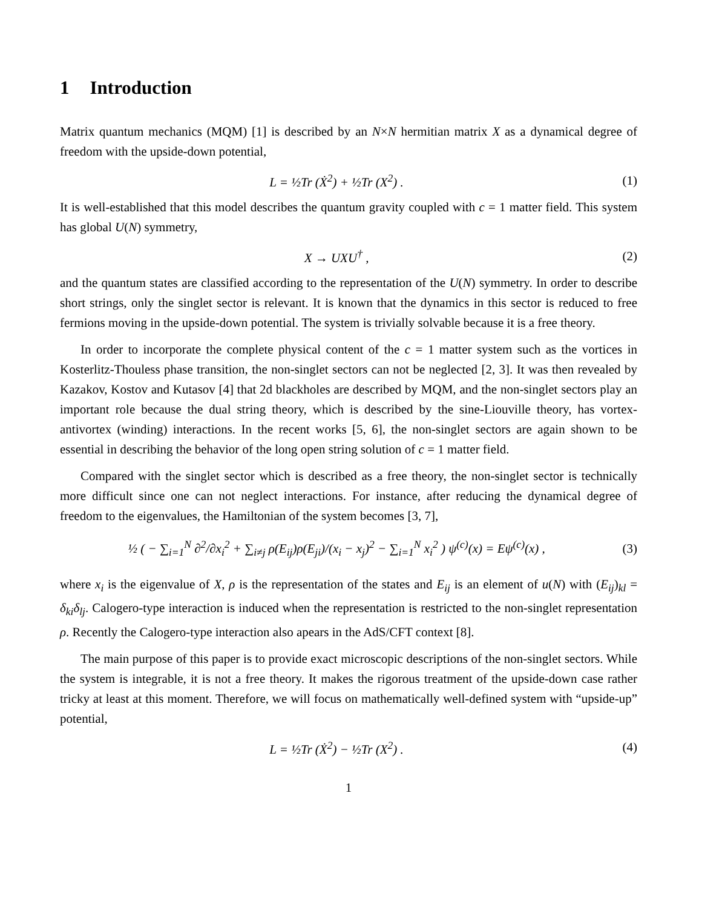1 Introduction
Matrix quantum mechanics (MQM) [1] is described by an N×N hermitian matrix X as a dynamical degree of freedom with the upside-down potential,
L = ½Tr (Ẋ<sup>2</sup>) + ½Tr (X<sup>2</sup>) . (1)
It is well-established that this model describes the quantum gravity coupled with c = 1 matter field. This system has global U(N) symmetry,
X → UXU<sup>†</sup> , (2)
and the quantum states are classified according to the representation of the U(N) symmetry. In order to describe short strings, only the singlet sector is relevant. It is known that the dynamics in this sector is reduced to free fermions moving in the upside-down potential. The system is trivially solvable because it is a free theory.
In order to incorporate the complete physical content of the c = 1 matter system such as the vortices in Kosterlitz-Thouless phase transition, the non-singlet sectors can not be neglected [2, 3]. It was then revealed by Kazakov, Kostov and Kutasov [4] that 2d blackholes are described by MQM, and the non-singlet sectors play an important role because the dual string theory, which is described by the sine-Liouville theory, has vortex-antivortex (winding) interactions. In the recent works [5, 6], the non-singlet sectors are again shown to be essential in describing the behavior of the long open string solution of c = 1 matter field.
Compared with the singlet sector which is described as a free theory, the non-singlet sector is technically more difficult since one can not neglect interactions. For instance, after reducing the dynamical degree of freedom to the eigenvalues, the Hamiltonian of the system becomes [3, 7],
½ ( − ∑<sub>i=1</sub><sup>N</sup> ∂<sup>2</sup>/∂x<sub>i</sub><sup>2</sup> + ∑<sub>i≠j</sub> ρ(E<sub>ij</sub>)ρ(E<sub>ji</sub>)/(x<sub>i</sub> − x<sub>j</sub>)<sup>2</sup> − ∑<sub>i=1</sub><sup>N</sup> x<sub>i</sub><sup>2</sup> ) ψ<sup>(c)</sup>(x) = Eψ<sup>(c)</sup>(x) ,
(3)
where x<sub>i</sub> is the eigenvalue of X, ρ is the representation of the states and E<sub>ij</sub> is an element of u(N) with (E<sub>ij</sub>)<sub>kl</sub> = δ<sub>ki</sub>δ<sub>lj</sub>. Calogero-type interaction is induced when the representation is restricted to the non-singlet representation ρ. Recently the Calogero-type interaction also apears in the AdS/CFT context [8].
The main purpose of this paper is to provide exact microscopic descriptions of the non-singlet sectors. While the system is integrable, it is not a free theory. It makes the rigorous treatment of the upside-down case rather tricky at least at this moment. Therefore, we will focus on mathematically well-defined system with “upside-up” potential,
L = ½Tr (Ẋ<sup>2</sup>) − ½Tr (X<sup>2</sup>) . (4)
1